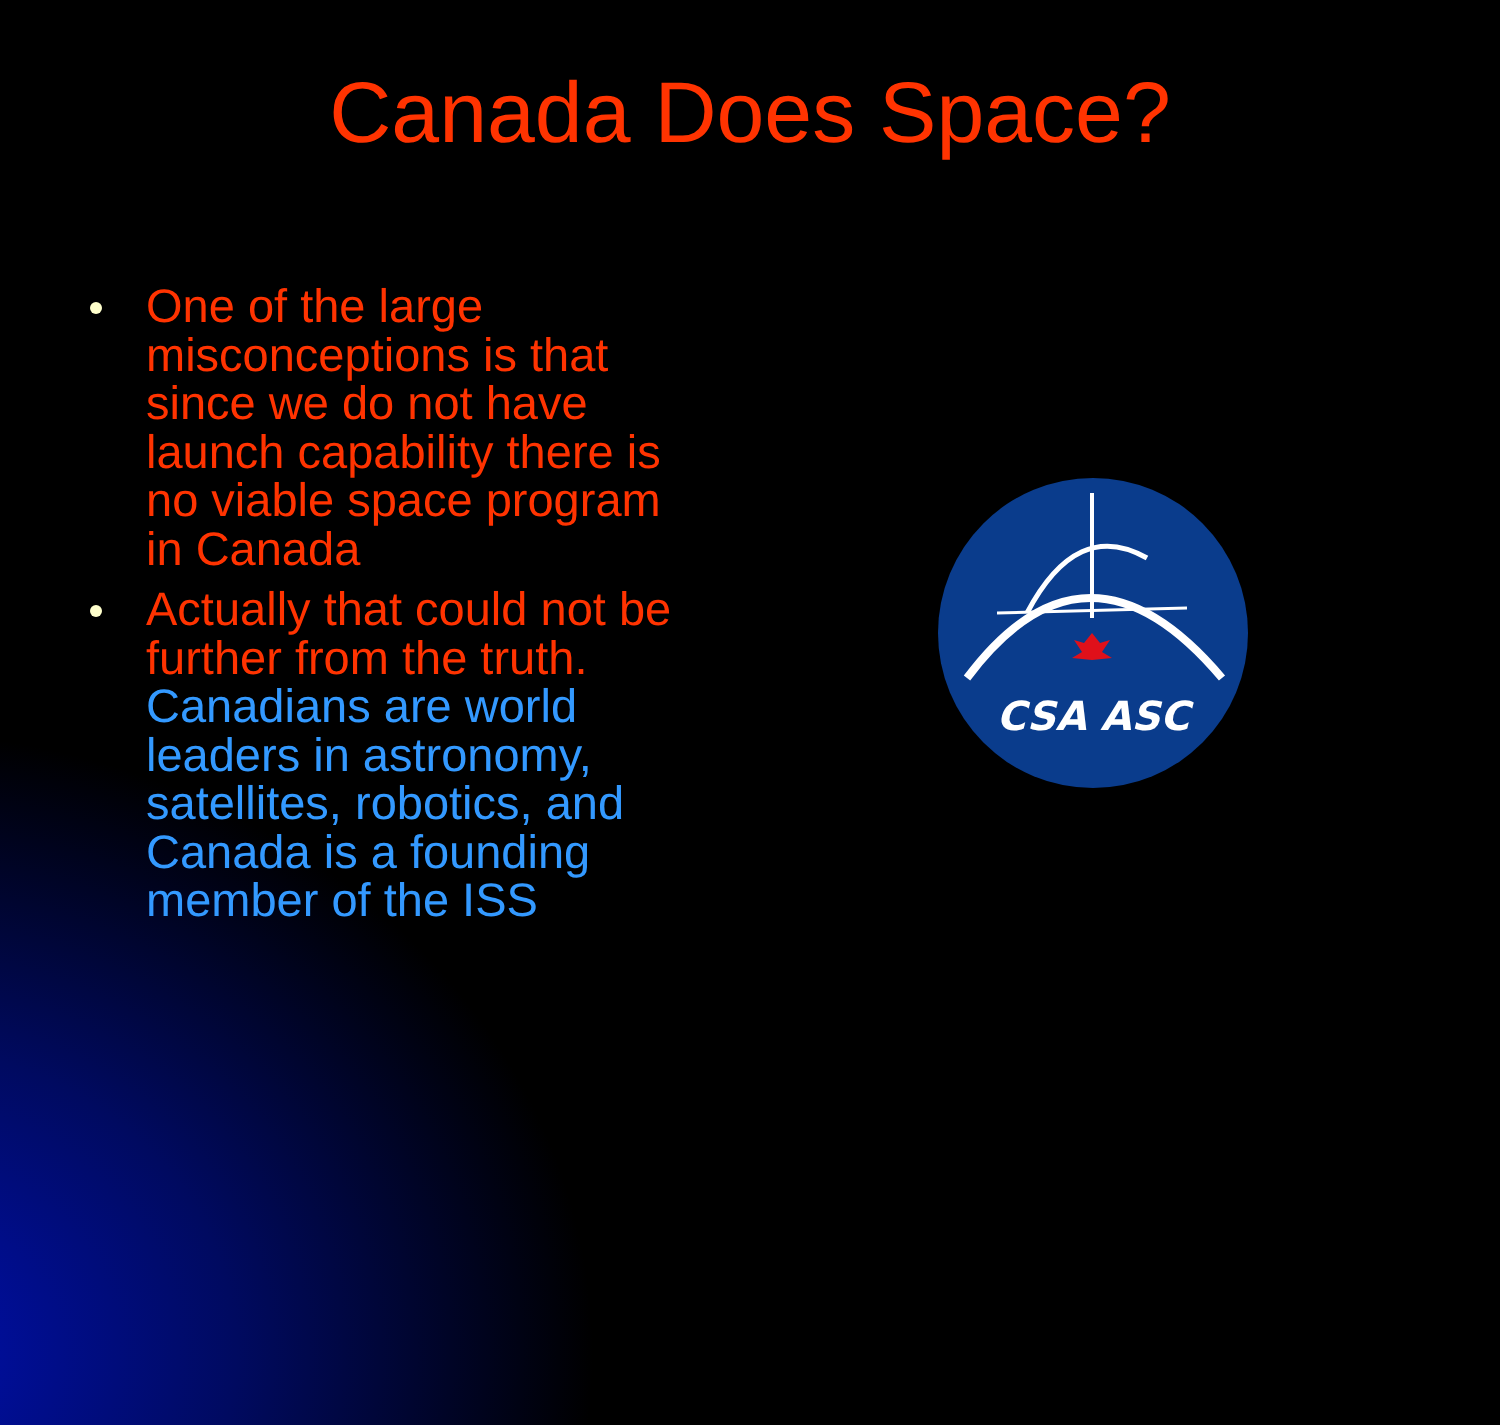Canada Does Space?
One of the large misconceptions is that since we do not have launch capability there is no viable space program in Canada
Actually that could not be further from the truth. Canadians are world leaders in astronomy, satellites, robotics, and Canada is a founding member of the ISS
CSA ASC